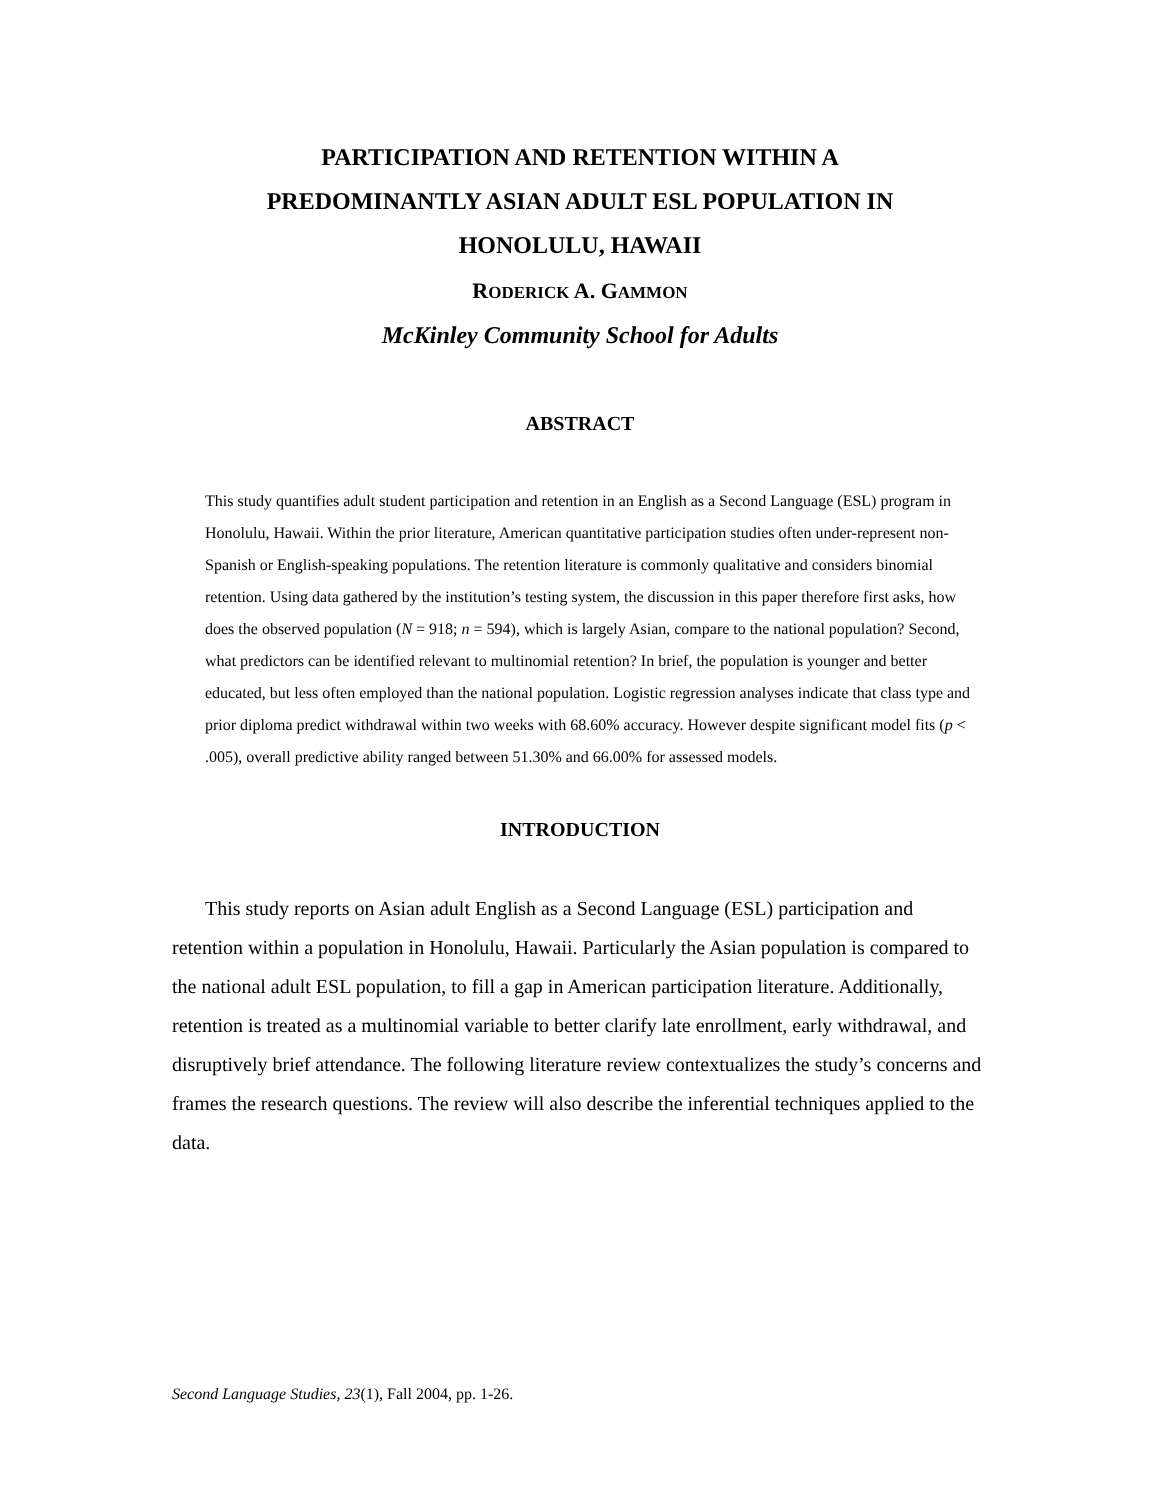PARTICIPATION AND RETENTION WITHIN A
PREDOMINANTLY ASIAN ADULT ESL POPULATION IN
HONOLULU, HAWAII
RODERICK A. GAMMON
McKinley Community School for Adults
ABSTRACT
This study quantifies adult student participation and retention in an English as a Second Language (ESL) program in Honolulu, Hawaii. Within the prior literature, American quantitative participation studies often under-represent non-Spanish or English-speaking populations. The retention literature is commonly qualitative and considers binomial retention. Using data gathered by the institution’s testing system, the discussion in this paper therefore first asks, how does the observed population (N = 918; n = 594), which is largely Asian, compare to the national population? Second, what predictors can be identified relevant to multinomial retention? In brief, the population is younger and better educated, but less often employed than the national population. Logistic regression analyses indicate that class type and prior diploma predict withdrawal within two weeks with 68.60% accuracy. However despite significant model fits (p < .005), overall predictive ability ranged between 51.30% and 66.00% for assessed models.
INTRODUCTION
This study reports on Asian adult English as a Second Language (ESL) participation and retention within a population in Honolulu, Hawaii. Particularly the Asian population is compared to the national adult ESL population, to fill a gap in American participation literature. Additionally, retention is treated as a multinomial variable to better clarify late enrollment, early withdrawal, and disruptively brief attendance. The following literature review contextualizes the study’s concerns and frames the research questions. The review will also describe the inferential techniques applied to the data.
Second Language Studies, 23(1), Fall 2004, pp. 1-26.